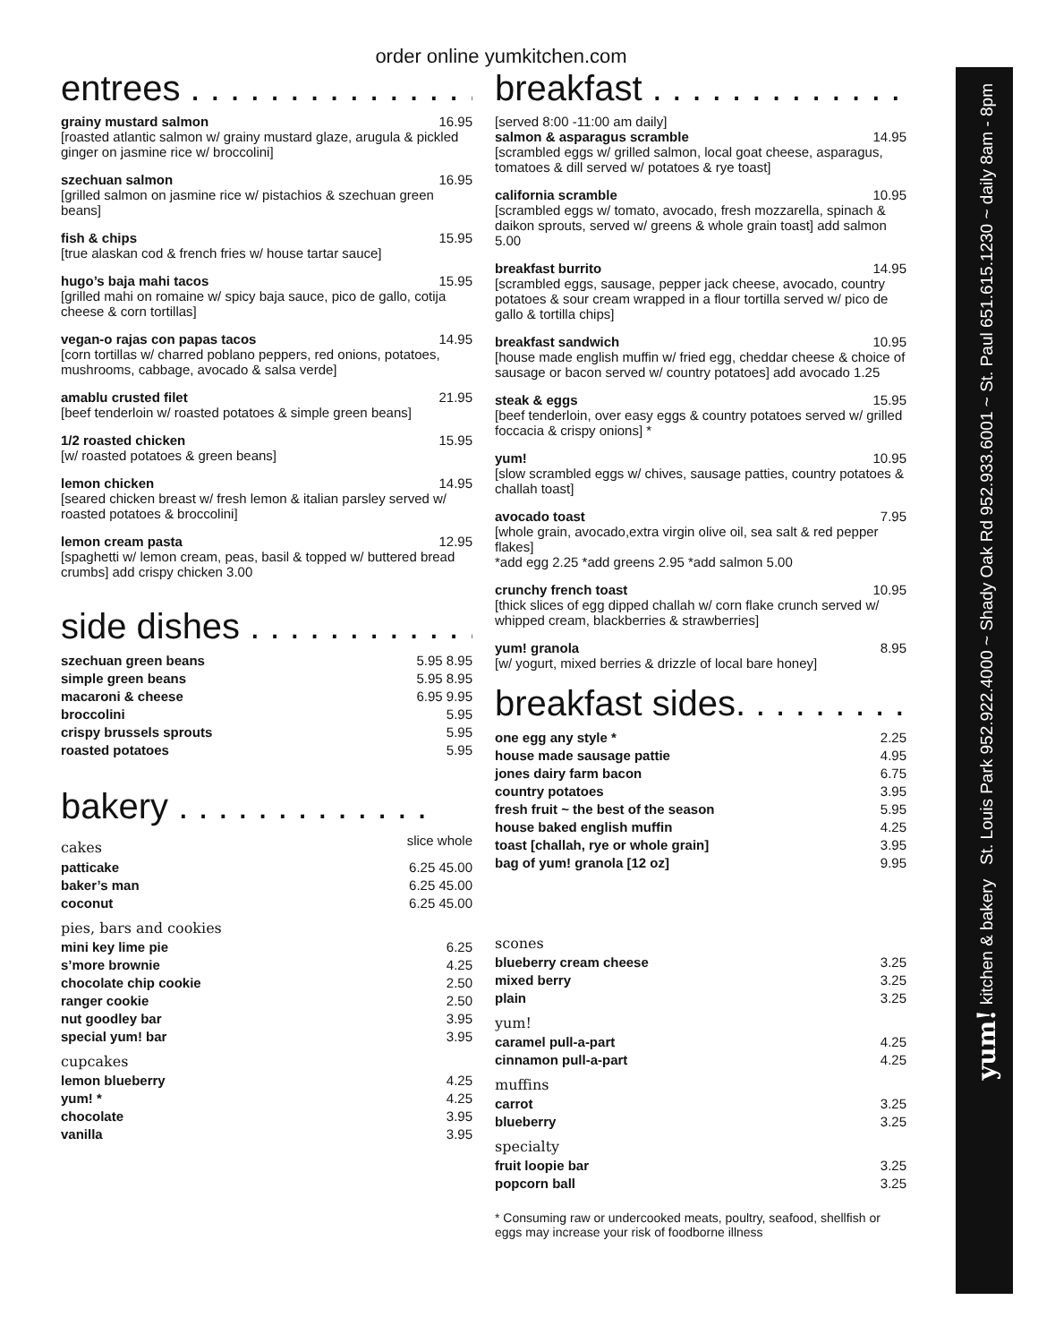order online yumkitchen.com
entrees . . . . . . . . . . . . . . . . .
grainy mustard salmon 16.95
[roasted atlantic salmon w/ grainy mustard glaze, arugula & pickled ginger on jasmine rice w/ broccolini]
szechuan salmon 16.95
[grilled salmon on jasmine rice w/ pistachios & szechuan green beans]
fish & chips 15.95
[true alaskan cod & french fries w/ house tartar sauce]
hugo’s baja mahi tacos 15.95
[grilled mahi on romaine w/ spicy baja sauce, pico de gallo, cotija cheese & corn tortillas]
vegan-o rajas con papas tacos 14.95
[corn tortillas w/ charred poblano peppers, red onions, potatoes, mushrooms, cabbage, avocado & salsa verde]
amablu crusted filet 21.95
[beef tenderloin w/ roasted potatoes & simple green beans]
1/2 roasted chicken 15.95
[w/ roasted potatoes & green beans]
lemon chicken 14.95
[seared chicken breast w/ fresh lemon & italian parsley served w/ roasted potatoes & broccolini]
lemon cream pasta 12.95
[spaghetti w/ lemon cream, peas, basil & topped w/ buttered bread crumbs] add crispy chicken 3.00
side dishes . . . . . . . . . . . . .
szechuan green beans 5.95 8.95
simple green beans 5.95 8.95
macaroni & cheese 6.95 9.95
broccolini 5.95
crispy brussels sprouts 5.95
roasted potatoes 5.95
bakery . . . . . . . . . . . . .
cakes
slice whole
patticake 6.25 45.00
baker’s man 6.25 45.00
coconut 6.25 45.00
pies, bars and cookies
mini key lime pie 6.25
s’more brownie 4.25
chocolate chip cookie 2.50
ranger cookie 2.50
nut goodley bar 3.95
special yum! bar 3.95
cupcakes
lemon blueberry 4.25
yum! * 4.25
chocolate 3.95
vanilla 3.95
breakfast . . . . . . . . . . . . . . . .
[served 8:00 -11:00 am daily]
salmon & asparagus scramble 14.95
[scrambled eggs w/ grilled salmon, local goat cheese, asparagus, tomatoes & dill served w/ potatoes & rye toast]
california scramble 10.95
[scrambled eggs w/ tomato, avocado, fresh mozzarella, spinach & daikon sprouts, served w/ greens & whole grain toast] add salmon 5.00
breakfast burrito 14.95
[scrambled eggs, sausage, pepper jack cheese, avocado, country potatoes & sour cream wrapped in a flour tortilla served w/ pico de gallo & tortilla chips]
breakfast sandwich 10.95
[house made english muffin w/ fried egg, cheddar cheese & choice of sausage or bacon served w/ country potatoes] add avocado 1.25
steak & eggs 15.95
[beef tenderloin, over easy eggs & country potatoes served w/ grilled foccacia & crispy onions] *
yum! 10.95
[slow scrambled eggs w/ chives, sausage patties, country potatoes & challah toast]
avocado toast 7.95
[whole grain, avocado,extra virgin olive oil, sea salt & red pepper flakes]
*add egg 2.25 *add greens 2.95 *add salmon 5.00
crunchy french toast 10.95
[thick slices of egg dipped challah w/ corn flake crunch served w/ whipped cream, blackberries & strawberries]
yum! granola 8.95
[w/ yogurt, mixed berries & drizzle of local bare honey]
breakfast sides. . . . . . . . . . .
one egg any style * 2.25
house made sausage pattie 4.95
jones dairy farm bacon 6.75
country potatoes 3.95
fresh fruit ~ the best of the season 5.95
house baked english muffin 4.25
toast [challah, rye or whole grain] 3.95
bag of yum! granola [12 oz] 9.95
scones
blueberry cream cheese 3.25
mixed berry 3.25
plain 3.25
yum!
caramel pull-a-part 4.25
cinnamon pull-a-part 4.25
muffins
carrot 3.25
blueberry 3.25
specialty
fruit loopie bar 3.25
popcorn ball 3.25
* Consuming raw or undercooked meats, poultry, seafood, shellfish or eggs may increase your risk of foodborne illness
yum! kitchen & bakery St. Louis Park 952.922.4000 ~ Shady Oak Rd 952.933.6001 ~ St. Paul 651.615.1230 ~ daily 8am - 8pm